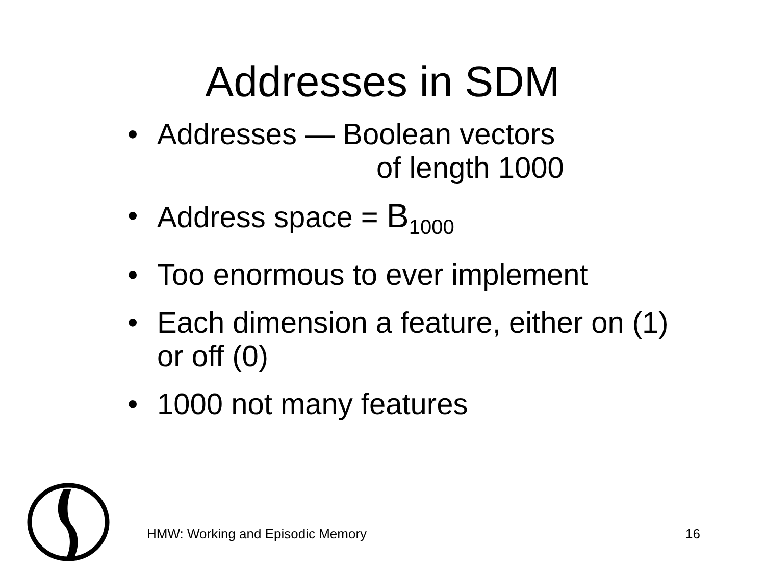Addresses in SDM
• Addresses — Boolean vectors
of length 1000
• Address space = B<sub>1000</sub>
• Too enormous to ever implement
• Each dimension a feature, either on (1) or off (0)
• 1000 not many features
HMW: Working and Episodic Memory 16